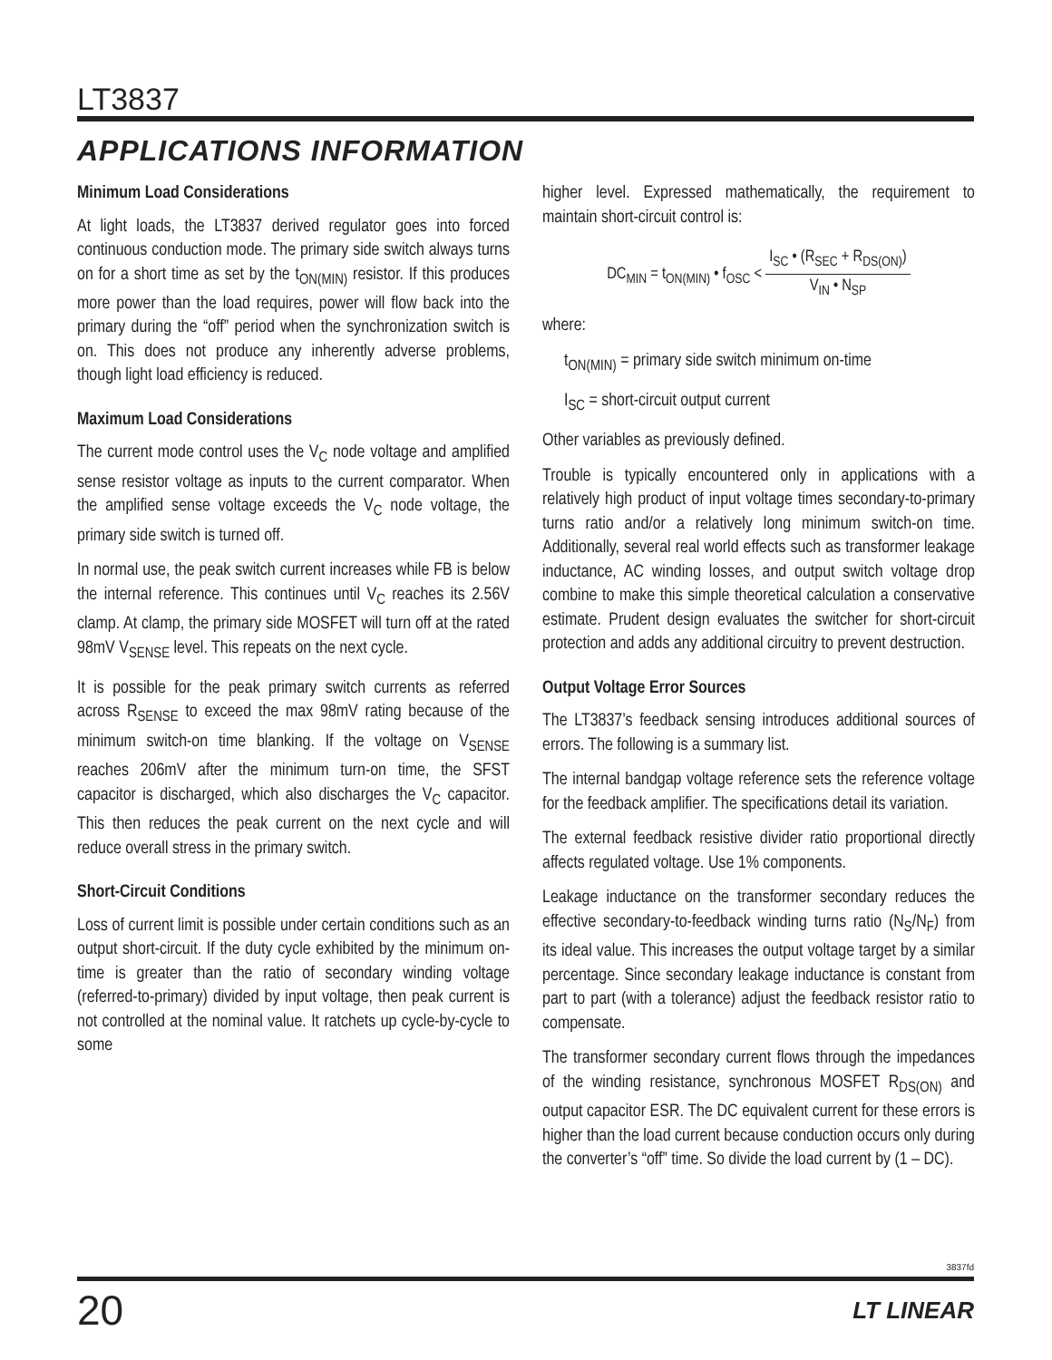LT3837
APPLICATIONS INFORMATION
Minimum Load Considerations
At light loads, the LT3837 derived regulator goes into forced continuous conduction mode. The primary side switch always turns on for a short time as set by the t<sub>ON(MIN)</sub> resistor. If this produces more power than the load requires, power will flow back into the primary during the “off” period when the synchronization switch is on. This does not produce any inherently adverse problems, though light load efficiency is reduced.
Maximum Load Considerations
The current mode control uses the V<sub>C</sub> node voltage and amplified sense resistor voltage as inputs to the current comparator. When the amplified sense voltage exceeds the V<sub>C</sub> node voltage, the primary side switch is turned off.
In normal use, the peak switch current increases while FB is below the internal reference. This continues until V<sub>C</sub> reaches its 2.56V clamp. At clamp, the primary side MOSFET will turn off at the rated 98mV V<sub>SENSE</sub> level. This repeats on the next cycle.
It is possible for the peak primary switch currents as referred across R<sub>SENSE</sub> to exceed the max 98mV rating because of the minimum switch-on time blanking. If the voltage on V<sub>SENSE</sub> reaches 206mV after the minimum turn-on time, the SFST capacitor is discharged, which also discharges the V<sub>C</sub> capacitor. This then reduces the peak current on the next cycle and will reduce overall stress in the primary switch.
Short-Circuit Conditions
Loss of current limit is possible under certain conditions such as an output short-circuit. If the duty cycle exhibited by the minimum on-time is greater than the ratio of secondary winding voltage (referred-to-primary) divided by input voltage, then peak current is not controlled at the nominal value. It ratchets up cycle-by-cycle to some
higher level. Expressed mathematically, the requirement to maintain short-circuit control is:
DC<sub>MIN</sub> = t<sub>ON(MIN)</sub> • f<sub>OSC</sub> < I<sub>SC</sub> • (R<sub>SEC</sub> + R<sub>DS(ON)</sub>) V<sub>IN</sub> • N<sub>SP</sub>
where:
t<sub>ON(MIN)</sub> = primary side switch minimum on-time
I<sub>SC</sub> = short-circuit output current
Other variables as previously defined.
Trouble is typically encountered only in applications with a relatively high product of input voltage times secondary-to-primary turns ratio and/or a relatively long minimum switch-on time. Additionally, several real world effects such as transformer leakage inductance, AC winding losses, and output switch voltage drop combine to make this simple theoretical calculation a conservative estimate. Prudent design evaluates the switcher for short-circuit protection and adds any additional circuitry to prevent destruction.
Output Voltage Error Sources
The LT3837’s feedback sensing introduces additional sources of errors. The following is a summary list.
The internal bandgap voltage reference sets the reference voltage for the feedback amplifier. The specifications detail its variation.
The external feedback resistive divider ratio proportional directly affects regulated voltage. Use 1% components.
Leakage inductance on the transformer secondary reduces the effective secondary-to-feedback winding turns ratio (N<sub>S</sub>/N<sub>F</sub>) from its ideal value. This increases the output voltage target by a similar percentage. Since secondary leakage inductance is constant from part to part (with a tolerance) adjust the feedback resistor ratio to compensate.
The transformer secondary current flows through the impedances of the winding resistance, synchronous MOSFET R<sub>DS(ON)</sub> and output capacitor ESR. The DC equivalent current for these errors is higher than the load current because conduction occurs only during the converter’s “off” time. So divide the load current by (1 – DC).
3837fd
20 LT LINEAR